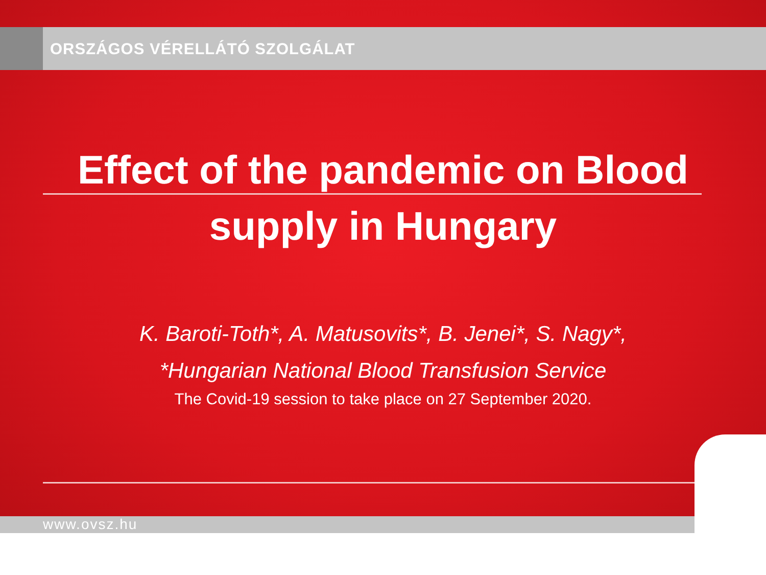ORSZÁGOS VÉRELLÁTÓ SZOLGÁLAT
Effect of the pandemic on Blood
supply in Hungary
K. Baroti-Toth*, A. Matusovits*, B. Jenei*, S. Nagy*,
*Hungarian National Blood Transfusion Service
The Covid-19 session to take place on 27 September 2020.
www.ovsz.hu